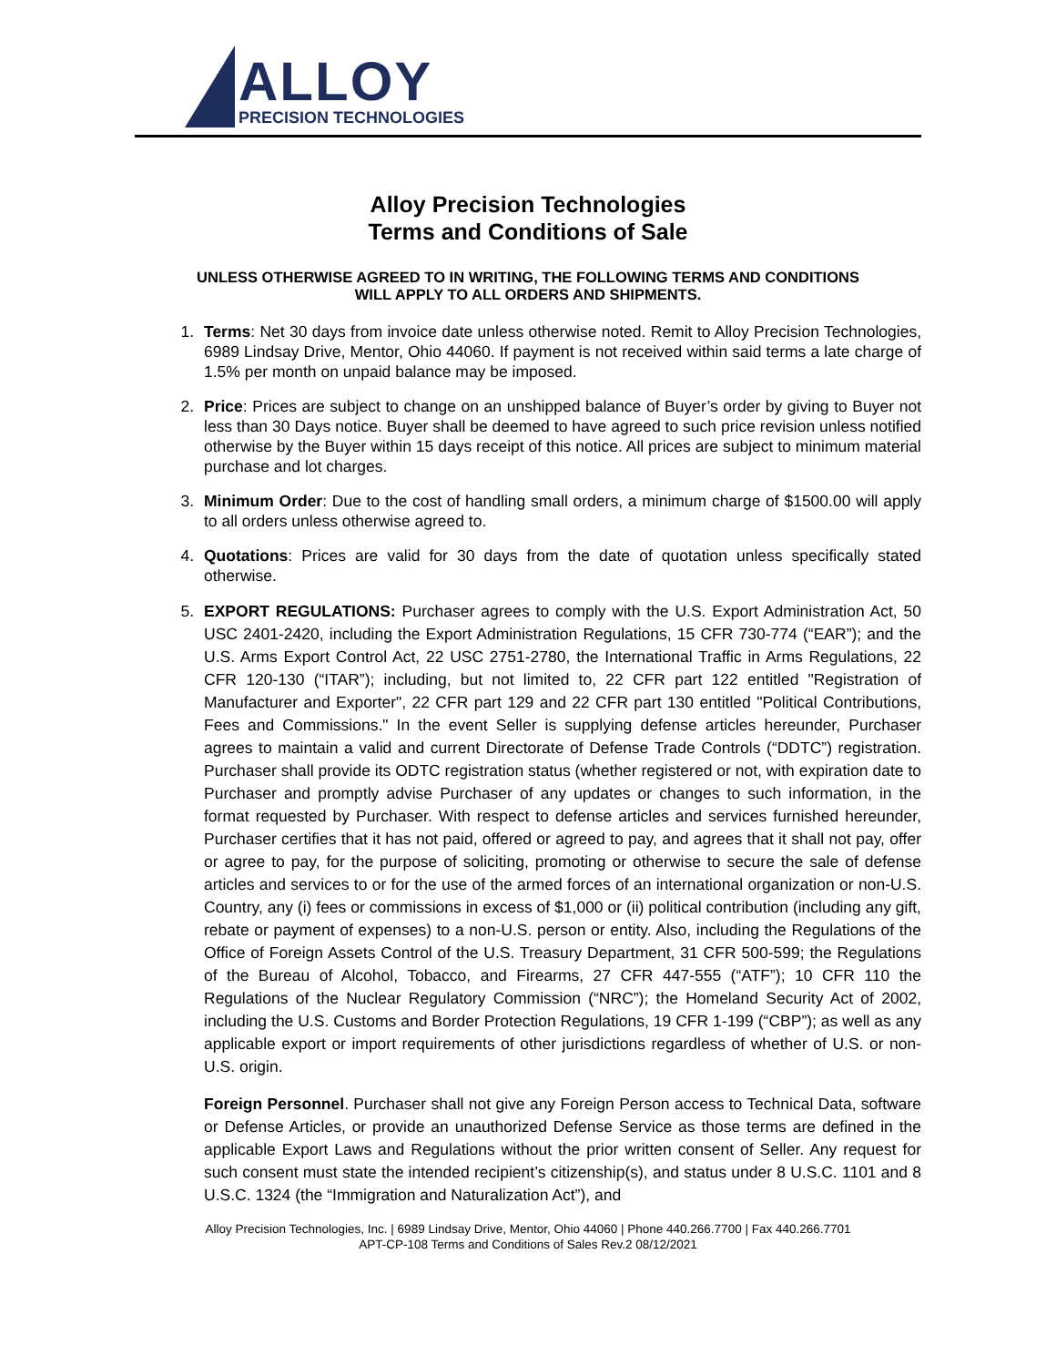ALLOY
PRECISION TECHNOLOGIES
Alloy Precision Technologies
Terms and Conditions of Sale
UNLESS OTHERWISE AGREED TO IN WRITING, THE FOLLOWING TERMS AND CONDITIONS
WILL APPLY TO ALL ORDERS AND SHIPMENTS.
1. Terms: Net 30 days from invoice date unless otherwise noted. Remit to Alloy Precision Technologies, 6989 Lindsay Drive, Mentor, Ohio 44060. If payment is not received within said terms a late charge of 1.5% per month on unpaid balance may be imposed.
2. Price: Prices are subject to change on an unshipped balance of Buyer’s order by giving to Buyer not less than 30 Days notice. Buyer shall be deemed to have agreed to such price revision unless notified otherwise by the Buyer within 15 days receipt of this notice. All prices are subject to minimum material purchase and lot charges.
3. Minimum Order: Due to the cost of handling small orders, a minimum charge of $1500.00 will apply to all orders unless otherwise agreed to.
4. Quotations: Prices are valid for 30 days from the date of quotation unless specifically stated otherwise.
5. EXPORT REGULATIONS: Purchaser agrees to comply with the U.S. Export Administration Act, 50 USC 2401-2420, including the Export Administration Regulations, 15 CFR 730-774 (“EAR”); and the U.S. Arms Export Control Act, 22 USC 2751-2780, the International Traffic in Arms Regulations, 22 CFR 120-130 (“ITAR”); including, but not limited to, 22 CFR part 122 entitled "Registration of Manufacturer and Exporter", 22 CFR part 129 and 22 CFR part 130 entitled "Political Contributions, Fees and Commissions." In the event Seller is supplying defense articles hereunder, Purchaser agrees to maintain a valid and current Directorate of Defense Trade Controls (“DDTC”) registration. Purchaser shall provide its ODTC registration status (whether registered or not, with expiration date to Purchaser and promptly advise Purchaser of any updates or changes to such information, in the format requested by Purchaser. With respect to defense articles and services furnished hereunder, Purchaser certifies that it has not paid, offered or agreed to pay, and agrees that it shall not pay, offer or agree to pay, for the purpose of soliciting, promoting or otherwise to secure the sale of defense articles and services to or for the use of the armed forces of an international organization or non-U.S. Country, any (i) fees or commissions in excess of $1,000 or (ii) political contribution (including any gift, rebate or payment of expenses) to a non-U.S. person or entity. Also, including the Regulations of the Office of Foreign Assets Control of the U.S. Treasury Department, 31 CFR 500-599; the Regulations of the Bureau of Alcohol, Tobacco, and Firearms, 27 CFR 447-555 (“ATF”); 10 CFR 110 the Regulations of the Nuclear Regulatory Commission (“NRC”); the Homeland Security Act of 2002, including the U.S. Customs and Border Protection Regulations, 19 CFR 1-199 (“CBP”); as well as any applicable export or import requirements of other jurisdictions regardless of whether of U.S. or non-U.S. origin.
Foreign Personnel. Purchaser shall not give any Foreign Person access to Technical Data, software or Defense Articles, or provide an unauthorized Defense Service as those terms are defined in the applicable Export Laws and Regulations without the prior written consent of Seller. Any request for such consent must state the intended recipient’s citizenship(s), and status under 8 U.S.C. 1101 and 8 U.S.C. 1324 (the “Immigration and Naturalization Act”), and
Alloy Precision Technologies, Inc. | 6989 Lindsay Drive, Mentor, Ohio 44060 | Phone 440.266.7700 | Fax 440.266.7701
APT-CP-108 Terms and Conditions of Sales Rev.2 08/12/2021